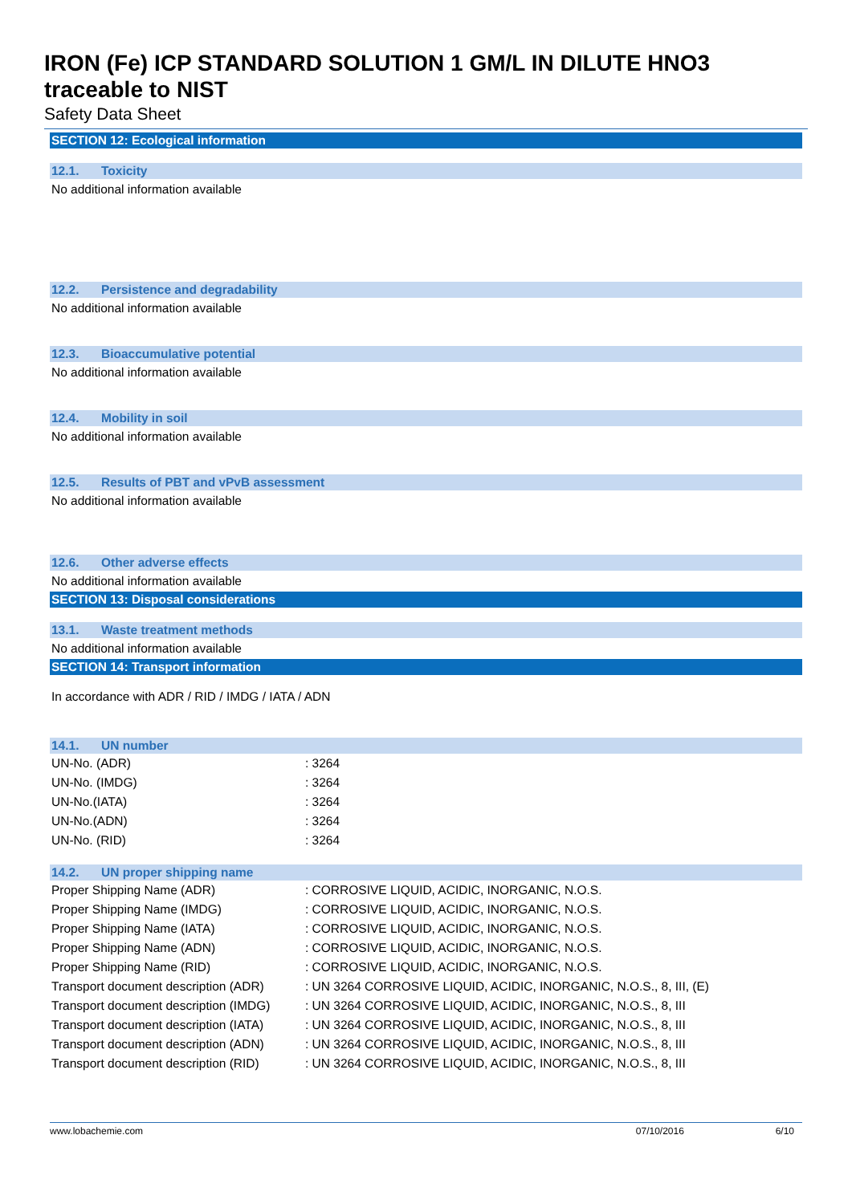IRON (Fe) ICP STANDARD SOLUTION 1 GM/L IN DILUTE HNO3
traceable to NIST
Safety Data Sheet
SECTION 12: Ecological information
12.1. Toxicity
No additional information available
12.2. Persistence and degradability
No additional information available
12.3. Bioaccumulative potential
No additional information available
12.4. Mobility in soil
No additional information available
12.5. Results of PBT and vPvB assessment
No additional information available
12.6. Other adverse effects
No additional information available
SECTION 13: Disposal considerations
13.1. Waste treatment methods
No additional information available
SECTION 14: Transport information
In accordance with ADR / RID / IMDG / IATA / ADN
14.1. UN number
| UN-No. (ADR) | : 3264 |
| UN-No. (IMDG) | : 3264 |
| UN-No.(IATA) | : 3264 |
| UN-No.(ADN) | : 3264 |
| UN-No. (RID) | : 3264 |
14.2. UN proper shipping name
| Proper Shipping Name (ADR) | : CORROSIVE LIQUID, ACIDIC, INORGANIC, N.O.S. |
| Proper Shipping Name (IMDG) | : CORROSIVE LIQUID, ACIDIC, INORGANIC, N.O.S. |
| Proper Shipping Name (IATA) | : CORROSIVE LIQUID, ACIDIC, INORGANIC, N.O.S. |
| Proper Shipping Name (ADN) | : CORROSIVE LIQUID, ACIDIC, INORGANIC, N.O.S. |
| Proper Shipping Name (RID) | : CORROSIVE LIQUID, ACIDIC, INORGANIC, N.O.S. |
| Transport document description (ADR) | : UN 3264 CORROSIVE LIQUID, ACIDIC, INORGANIC, N.O.S., 8, III, (E) |
| Transport document description (IMDG) | : UN 3264 CORROSIVE LIQUID, ACIDIC, INORGANIC, N.O.S., 8, III |
| Transport document description (IATA) | : UN 3264 CORROSIVE LIQUID, ACIDIC, INORGANIC, N.O.S., 8, III |
| Transport document description (ADN) | : UN 3264 CORROSIVE LIQUID, ACIDIC, INORGANIC, N.O.S., 8, III |
| Transport document description (RID) | : UN 3264 CORROSIVE LIQUID, ACIDIC, INORGANIC, N.O.S., 8, III |
www.lobachemie.com 07/10/2016 6/10